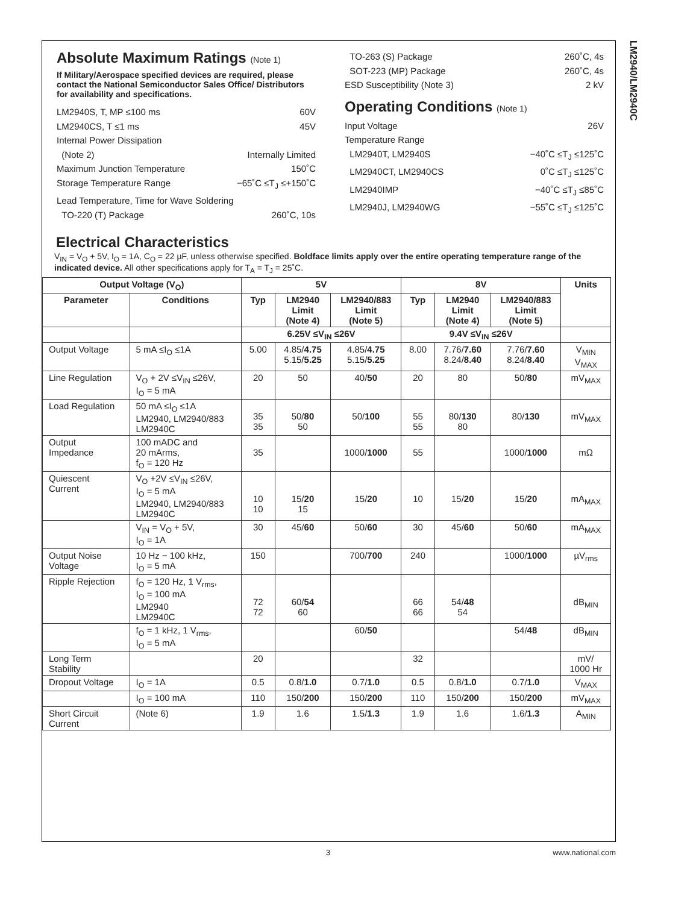LM2940/LM2940C
Absolute Maximum Ratings (Note 1)
If Military/Aerospace specified devices are required, please contact the National Semiconductor Sales Office/ Distributors for availability and specifications.
LM2940S, T, MP ≤100 ms 60V
LM2940CS, T ≤1 ms 45V
Internal Power Dissipation
(Note 2) Internally Limited
Maximum Junction Temperature 150˚C
Storage Temperature Range −65˚C ≤T<sub>J</sub> ≤+150˚C
Lead Temperature, Time for Wave Soldering
TO-220 (T) Package 260˚C, 10s
TO-263 (S) Package 260˚C, 4s
SOT-223 (MP) Package 260˚C, 4s
ESD Susceptibility (Note 3) 2 kV
Operating Conditions (Note 1)
Input Voltage 26V
Temperature Range
LM2940T, LM2940S −40˚C ≤T<sub>J</sub> ≤125˚C
LM2940CT, LM2940CS 0˚C ≤T<sub>J</sub> ≤125˚C
LM2940IMP −40˚C ≤T<sub>J</sub> ≤85˚C
LM2940J, LM2940WG −55˚C ≤T<sub>J</sub> ≤125˚C
Electrical Characteristics
V<sub>IN</sub> = V<sub>O</sub> + 5V, I<sub>O</sub> = 1A, C<sub>O</sub> = 22 µF, unless otherwise specified. Boldface limits apply over the entire operating temperature range of the indicated device. All other specifications apply for T<sub>A</sub> = T<sub>J</sub> = 25˚C.
| Output Voltage (V<sub>O</sub>) | | 5V | | | 8V | | | Units |
| --- | --- | --- | --- | --- | --- | --- | --- | --- |
| Parameter | Conditions | Typ | LM2940 Limit (Note 4) | LM2940/883 Limit (Note 5) | Typ | LM2940 Limit (Note 4) | LM2940/883 Limit (Note 5) | |
| | | 6.25V ≤V<sub>IN</sub> ≤26V | | | 9.4V ≤V<sub>IN</sub> ≤26V | | | |
| Output Voltage | 5 mA ≤I<sub>O</sub> ≤1A | 5.00 | 4.85/ 4.75 5.15/ 5.25 | 4.85/ 4.75 5.15/ 5.25 | 8.00 | 7.76/ 7.60 8.24/ 8.40 | 7.76/ 7.60 8.24/ 8.40 | V<sub>MIN</sub> V<sub>MAX</sub> |
| Line Regulation | V<sub>O</sub> + 2V ≤V<sub>IN</sub> ≤26V, I<sub>O</sub> = 5 mA | 20 | 50 | 40/ 50 | 20 | 80 | 50/ 80 | mV<sub>MAX</sub> |
| Load Regulation | 50 mA ≤I<sub>O</sub> ≤1A LM2940, LM2940/883 LM2940C | 35 35 | 50/ 80 50 | 50/ 100 | 55 55 | 80/ 130 80 | 80/ 130 | mV<sub>MAX</sub> |
| Output Impedance | 100 mADC and 20 mArms, f<sub>O</sub> = 120 Hz | 35 | | 1000/ 1000 | 55 | | 1000/ 1000 | mΩ |
| Quiescent Current | V<sub>O</sub> +2V ≤V<sub>IN</sub> ≤26V, I<sub>O</sub> = 5 mA LM2940, LM2940/883 LM2940C | 10 10 | 15/ 20 15 | 15/ 20 | 10 | 15/ 20 | 15/ 20 | mA<sub>MAX</sub> |
| | V<sub>IN</sub> = V<sub>O</sub> + 5V, I<sub>O</sub> = 1A | 30 | 45/ 60 | 50/ 60 | 30 | 45/ 60 | 50/ 60 | mA<sub>MAX</sub> |
| Output Noise Voltage | 10 Hz − 100 kHz, I<sub>O</sub> = 5 mA | 150 | | 700/ 700 | 240 | | 1000/ 1000 | µV<sub>rms</sub> |
| Ripple Rejection | f<sub>O</sub> = 120 Hz, 1 V<sub>rms</sub>, I<sub>O</sub> = 100 mA LM2940 LM2940C | 72 72 | 60/ 54 60 | | 66 66 | 54/ 48 54 | | dB<sub>MIN</sub> |
| | f<sub>O</sub> = 1 kHz, 1 V<sub>rms</sub>, I<sub>O</sub> = 5 mA | | | 60/ 50 | | | 54/ 48 | dB<sub>MIN</sub> |
| Long Term Stability | | 20 | | | 32 | | | mV/ 1000 Hr |
| Dropout Voltage | I<sub>O</sub> = 1A | 0.5 | 0.8/ 1.0 | 0.7/ 1.0 | 0.5 | 0.8/ 1.0 | 0.7/ 1.0 | V<sub>MAX</sub> |
| | I<sub>O</sub> = 100 mA | 110 | 150/ 200 | 150/ 200 | 110 | 150/ 200 | 150/ 200 | mV<sub>MAX</sub> |
| Short Circuit Current | (Note 6) | 1.9 | 1.6 | 1.5/ 1.3 | 1.9 | 1.6 | 1.6/ 1.3 | A<sub>MIN</sub> |
3 www.national.com